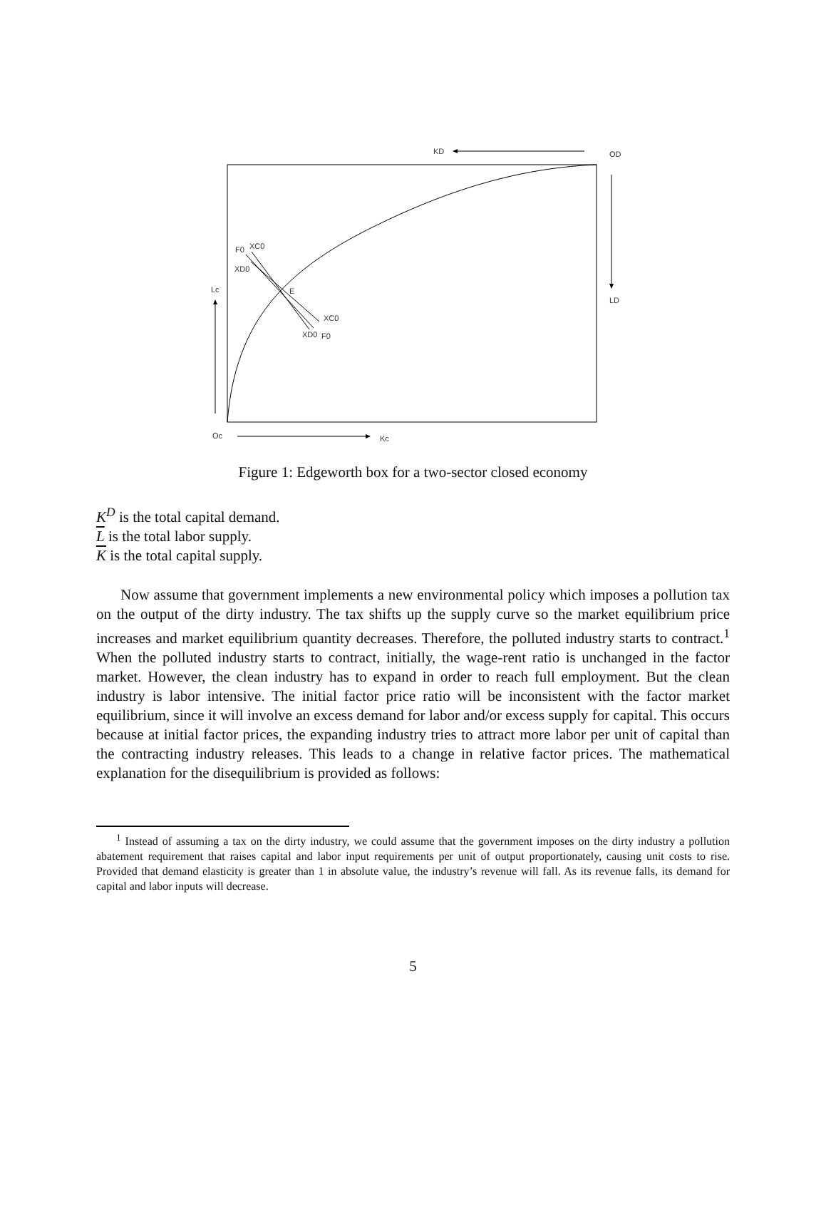KD
OD
LD
Lc
Oc
Kc
E
F0
XC0
XD0
XC0
XD0
F0
Figure 1: Edgeworth box for a two-sector closed economy
K<sup>D</sup> is the total capital demand.
L is the total labor supply.
K is the total capital supply.
Now assume that government implements a new environmental policy which imposes a pollution tax on the output of the dirty industry. The tax shifts up the supply curve so the market equilibrium price increases and market equilibrium quantity decreases. Therefore, the polluted industry starts to contract.<sup>1</sup> When the polluted industry starts to contract, initially, the wage-rent ratio is unchanged in the factor market. However, the clean industry has to expand in order to reach full employment. But the clean industry is labor intensive. The initial factor price ratio will be inconsistent with the factor market equilibrium, since it will involve an excess demand for labor and/or excess supply for capital. This occurs because at initial factor prices, the expanding industry tries to attract more labor per unit of capital than the contracting industry releases. This leads to a change in relative factor prices. The mathematical explanation for the disequilibrium is provided as follows:
<sup>1</sup> Instead of assuming a tax on the dirty industry, we could assume that the government imposes on the dirty industry a pollution abatement requirement that raises capital and labor input requirements per unit of output proportionately, causing unit costs to rise. Provided that demand elasticity is greater than 1 in absolute value, the industry’s revenue will fall. As its revenue falls, its demand for capital and labor inputs will decrease.
5